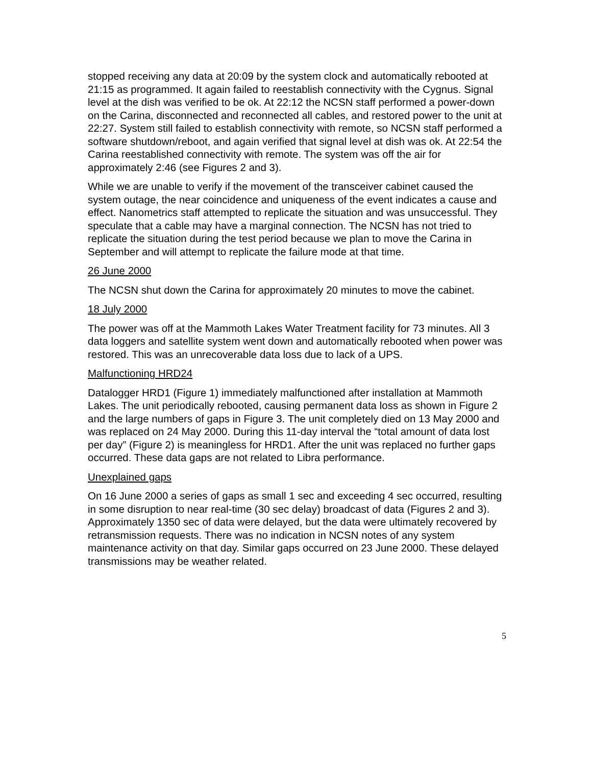stopped receiving any data at 20:09 by the system clock and automatically rebooted at 21:15 as programmed. It again failed to reestablish connectivity with the Cygnus. Signal level at the dish was verified to be ok. At 22:12 the NCSN staff performed a power-down on the Carina, disconnected and reconnected all cables, and restored power to the unit at 22:27. System still failed to establish connectivity with remote, so NCSN staff performed a software shutdown/reboot, and again verified that signal level at dish was ok. At 22:54 the Carina reestablished connectivity with remote. The system was off the air for approximately 2:46 (see Figures 2 and 3).
While we are unable to verify if the movement of the transceiver cabinet caused the system outage, the near coincidence and uniqueness of the event indicates a cause and effect. Nanometrics staff attempted to replicate the situation and was unsuccessful. They speculate that a cable may have a marginal connection. The NCSN has not tried to replicate the situation during the test period because we plan to move the Carina in September and will attempt to replicate the failure mode at that time.
26 June 2000
The NCSN shut down the Carina for approximately 20 minutes to move the cabinet.
18 July 2000
The power was off at the Mammoth Lakes Water Treatment facility for 73 minutes. All 3 data loggers and satellite system went down and automatically rebooted when power was restored. This was an unrecoverable data loss due to lack of a UPS.
Malfunctioning HRD24
Datalogger HRD1 (Figure 1) immediately malfunctioned after installation at Mammoth Lakes. The unit periodically rebooted, causing permanent data loss as shown in Figure 2 and the large numbers of gaps in Figure 3. The unit completely died on 13 May 2000 and was replaced on 24 May 2000. During this 11-day interval the “total amount of data lost per day” (Figure 2) is meaningless for HRD1. After the unit was replaced no further gaps occurred. These data gaps are not related to Libra performance.
Unexplained gaps
On 16 June 2000 a series of gaps as small 1 sec and exceeding 4 sec occurred, resulting in some disruption to near real-time (30 sec delay) broadcast of data (Figures 2 and 3). Approximately 1350 sec of data were delayed, but the data were ultimately recovered by retransmission requests. There was no indication in NCSN notes of any system maintenance activity on that day. Similar gaps occurred on 23 June 2000. These delayed transmissions may be weather related.
5